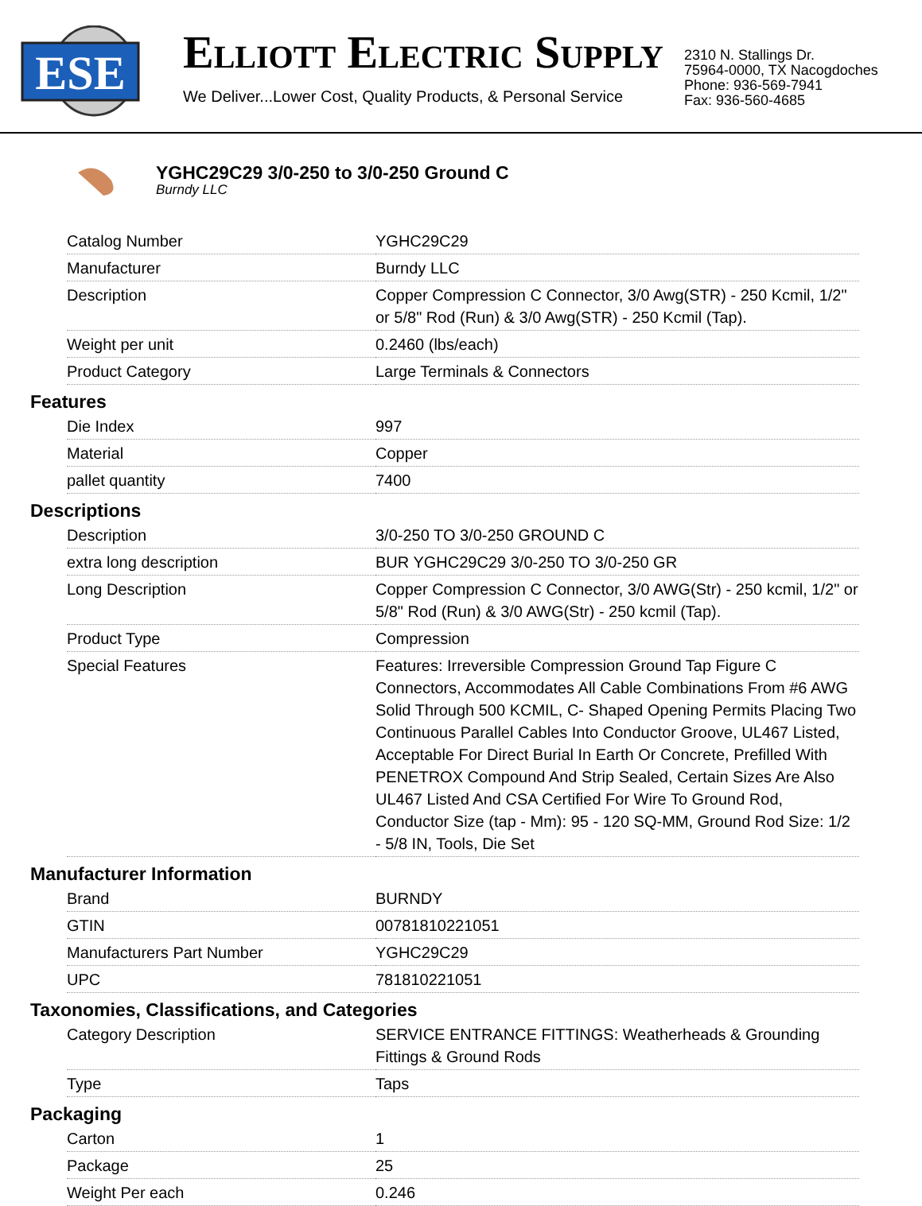ESE
ELLIOTT ELECTRIC SUPPLY
We Deliver...Lower Cost, Quality Products, & Personal Service
2310 N. Stallings Dr.
75964-0000, TX Nacogdoches
Phone: 936-569-7941
Fax: 936-560-4685
YGHC29C29 3/0-250 to 3/0-250 Ground C
Burndy LLC
| Catalog Number | YGHC29C29 |
| Manufacturer | Burndy LLC |
| Description | Copper Compression C Connector, 3/0 Awg(STR) - 250 Kcmil, 1/2" or 5/8" Rod (Run) & 3/0 Awg(STR) - 250 Kcmil (Tap). |
| Weight per unit | 0.2460 (lbs/each) |
| Product Category | Large Terminals & Connectors |
Features
| Die Index | 997 |
| Material | Copper |
| pallet quantity | 7400 |
Descriptions
| Description | 3/0-250 TO 3/0-250 GROUND C |
| extra long description | BUR YGHC29C29 3/0-250 TO 3/0-250 GR |
| Long Description | Copper Compression C Connector, 3/0 AWG(Str) - 250 kcmil, 1/2" or 5/8" Rod (Run) & 3/0 AWG(Str) - 250 kcmil (Tap). |
| Product Type | Compression |
| Special Features | Features: Irreversible Compression Ground Tap Figure C Connectors, Accommodates All Cable Combinations From #6 AWG Solid Through 500 KCMIL, C- Shaped Opening Permits Placing Two Continuous Parallel Cables Into Conductor Groove, UL467 Listed, Acceptable For Direct Burial In Earth Or Concrete, Prefilled With PENETROX Compound And Strip Sealed, Certain Sizes Are Also UL467 Listed And CSA Certified For Wire To Ground Rod, Conductor Size (tap - Mm): 95 - 120 SQ-MM, Ground Rod Size: 1/2 - 5/8 IN, Tools, Die Set |
Manufacturer Information
| Brand | BURNDY |
| GTIN | 00781810221051 |
| Manufacturers Part Number | YGHC29C29 |
| UPC | 781810221051 |
Taxonomies, Classifications, and Categories
| Category Description | SERVICE ENTRANCE FITTINGS: Weatherheads & Grounding Fittings & Ground Rods |
| Type | Taps |
Packaging
| Carton | 1 |
| Package | 25 |
| Weight Per each | 0.246 |